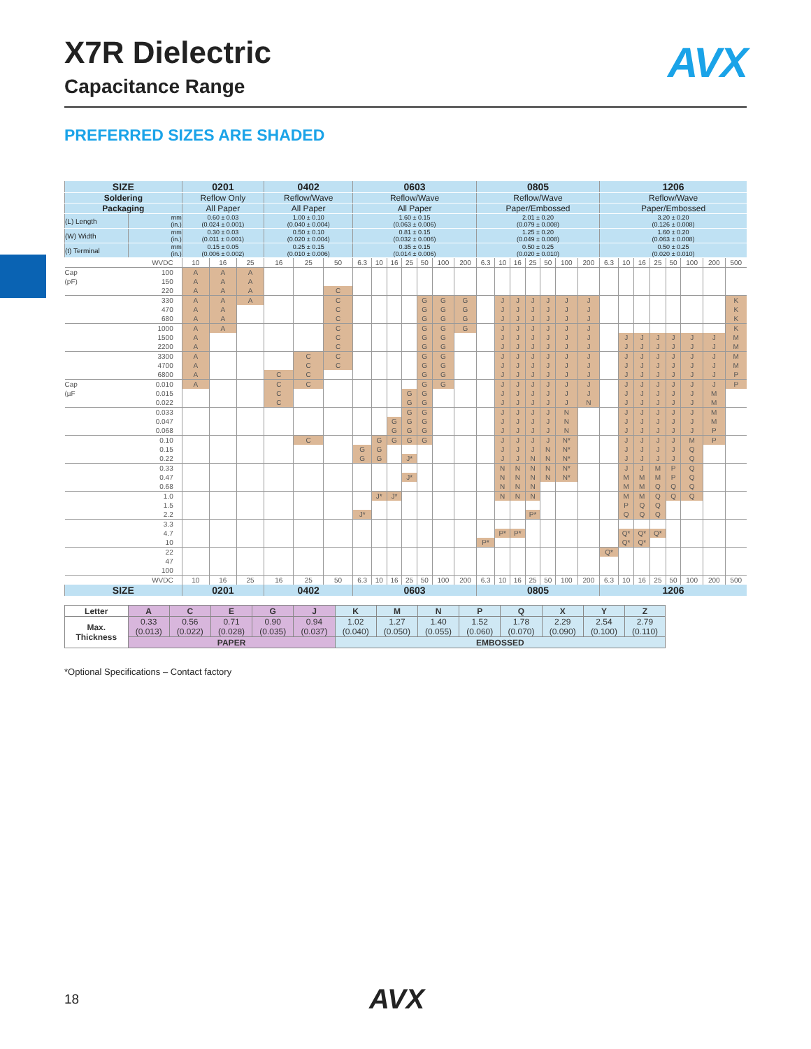AVX
X7R Dielectric
Capacitance Range
PREFERRED SIZES ARE SHADED
| SIZE | | 0201 | | | 0402 | | | 0603 | | | | | | | 0805 | | | | | | | 1206 | | | | | | | |
| --- | --- | --- | --- | --- | --- | --- | --- | --- | --- | --- | --- | --- | --- | --- | --- | --- | --- | --- | --- | --- | --- | --- | --- | --- | --- | --- | --- | --- | --- |
| Soldering | | Reflow Only | | | Reflow/Wave | | | Reflow/Wave | | | | | | | Reflow/Wave | | | | | | | Reflow/Wave | | | | | | | |
| Packaging | | All Paper | | | All Paper | | | All Paper | | | | | | | Paper/Embossed | | | | | | | Paper/Embossed | | | | | | | |
| (L) Length | mm (in.) | 0.60 ± 0.03 (0.024 ± 0.001) | | | 1.00 ± 0.10 (0.040 ± 0.004) | | | 1.60 ± 0.15 (0.063 ± 0.006) | | | | | | | 2.01 ± 0.20 (0.079 ± 0.008) | | | | | | | 3.20 ± 0.20 (0.126 ± 0.008) | | | | | | | |
| (W) Width | mm (in.) | 0.30 ± 0.03 (0.011 ± 0.001) | | | 0.50 ± 0.10 (0.020 ± 0.004) | | | 0.81 ± 0.15 (0.032 ± 0.006) | | | | | | | 1.25 ± 0.20 (0.049 ± 0.008) | | | | | | | 1.60 ± 0.20 (0.063 ± 0.008) | | | | | | | |
| (t) Terminal | mm (in.) | 0.15 ± 0.05 (0.006 ± 0.002) | | | 0.25 ± 0.15 (0.010 ± 0.006) | | | 0.35 ± 0.15 (0.014 ± 0.006) | | | | | | | 0.50 ± 0.25 (0.020 ± 0.010) | | | | | | | 0.50 ± 0.25 (0.020 ± 0.010) | | | | | | | |
| | WVDC | 10 | 16 | 25 | 16 | 25 | 50 | 6.3 | 10 | 16 | 25 | 50 | 100 | 200 | 6.3 | 10 | 16 | 25 | 50 | 100 | 200 | 6.3 | 10 | 16 | 25 | 50 | 100 | 200 | 500 |
| Cap | 100 | A | A | A | | | | | | | | | | | | | | | | | | | | | | | | | |
| (pF) | 150 | A | A | A | | | | | | | | | | | | | | | | | | | | | | | | | |
| | 220 | A | A | A | | | C | | | | | | | | | | | | | | | | | | | | | | |
| | 330 | A | A | A | | | C | | | | | G | G | G | | J | J | J | J | J | J | | | | | | | | K |
| | 470 | A | A | | | | C | | | | | G | G | G | | J | J | J | J | J | J | | | | | | | | K |
| | 680 | A | A | | | | C | | | | | G | G | G | | J | J | J | J | J | J | | | | | | | | K |
| | 1000 | A | A | | | | C | | | | | G | G | G | | J | J | J | J | J | J | | | | | | | | K |
| | 1500 | A | | | | | C | | | | | G | G | | | J | J | J | J | J | J | | J | J | J | J | J | J | M |
| | 2200 | A | | | | | C | | | | | G | G | | | J | J | J | J | J | J | | J | J | J | J | J | J | M |
| | 3300 | A | | | | C | C | | | | | G | G | | | J | J | J | J | J | J | | J | J | J | J | J | J | M |
| | 4700 | A | | | | C | C | | | | | G | G | | | J | J | J | J | J | J | | J | J | J | J | J | J | M |
| | 6800 | A | | | C | C | | | | | | G | G | | | J | J | J | J | J | J | | J | J | J | J | J | J | P |
| Cap | 0.010 | A | | | C | C | | | | | | G | G | | | J | J | J | J | J | J | | J | J | J | J | J | J | P |
| (µF | 0.015 | | | | C | | | | | | G | G | | | | J | J | J | J | J | J | | J | J | J | J | J | M | |
| | 0.022 | | | | C | | | | | | G | G | | | | J | J | J | J | J | N | | J | J | J | J | J | M | |
| | 0.033 | | | | | | | | | | G | G | | | | J | J | J | J | N | | | J | J | J | J | J | M | |
| | 0.047 | | | | | | | | | G | G | G | | | | J | J | J | J | N | | | J | J | J | J | J | M | |
| | 0.068 | | | | | | | | | G | G | G | | | | J | J | J | J | N | | | J | J | J | J | J | P | |
| | 0.10 | | | | | C | | | G | G | G | G | | | | J | J | J | J | N* | | | J | J | J | J | M | P | |
| | 0.15 | | | | | | | G | G | | | | | | | J | J | J | N | N* | | | J | J | J | J | Q | | |
| | 0.22 | | | | | | | G | G | | J* | | | | | J | J | N | N | N* | | | J | J | J | J | Q | | |
| | 0.33 | | | | | | | | | | | | | | | N | N | N | N | N* | | | J | J | M | P | Q | | |
| | 0.47 | | | | | | | | | | J* | | | | | N | N | N | N | N* | | | M | M | M | P | Q | | |
| | 0.68 | | | | | | | | | | | | | | | N | N | N | | | | | M | M | Q | Q | Q | | |
| | 1.0 | | | | | | | | J* | J* | | | | | | N | N | N | | | | | M | M | Q | Q | Q | | |
| | 1.5 | | | | | | | | | | | | | | | | | | | | | | P | Q | Q | | | | |
| | 2.2 | | | | | | | J* | | | | | | | | | | P* | | | | | Q | Q | Q | | | | |
| | 3.3 | | | | | | | | | | | | | | | | | | | | | | | | | | | | |
| | 4.7 | | | | | | | | | | | | | | | P* | P* | | | | | | Q* | Q* | Q* | | | | |
| | 10 | | | | | | | | | | | | | | P* | | | | | | | | Q* | Q* | | | | | |
| | 22 | | | | | | | | | | | | | | | | | | | | | Q* | | | | | | | |
| | 47 | | | | | | | | | | | | | | | | | | | | | | | | | | | | |
| | 100 | | | | | | | | | | | | | | | | | | | | | | | | | | | | |
| | WVDC | 10 | 16 | 25 | 16 | 25 | 50 | 6.3 | 10 | 16 | 25 | 50 | 100 | 200 | 6.3 | 10 | 16 | 25 | 50 | 100 | 200 | 6.3 | 10 | 16 | 25 | 50 | 100 | 200 | 500 |
| SIZE | | 0201 | | | 0402 | | | 0603 | | | | | | | 0805 | | | | | | | 1206 | | | | | | | |
| Letter | A | C | E | G | J | K | M | N | P | Q | X | Y | Z |
| Max. Thickness | 0.33 (0.013) | 0.56 (0.022) | 0.71 (0.028) | 0.90 (0.035) | 0.94 (0.037) | 1.02 (0.040) | 1.27 (0.050) | 1.40 (0.055) | 1.52 (0.060) | 1.78 (0.070) | 2.29 (0.090) | 2.54 (0.100) | 2.79 (0.110) |
| | PAPER | | | | | EMBOSSED | | | | | | | |
*Optional Specifications – Contact factory
18 AVX